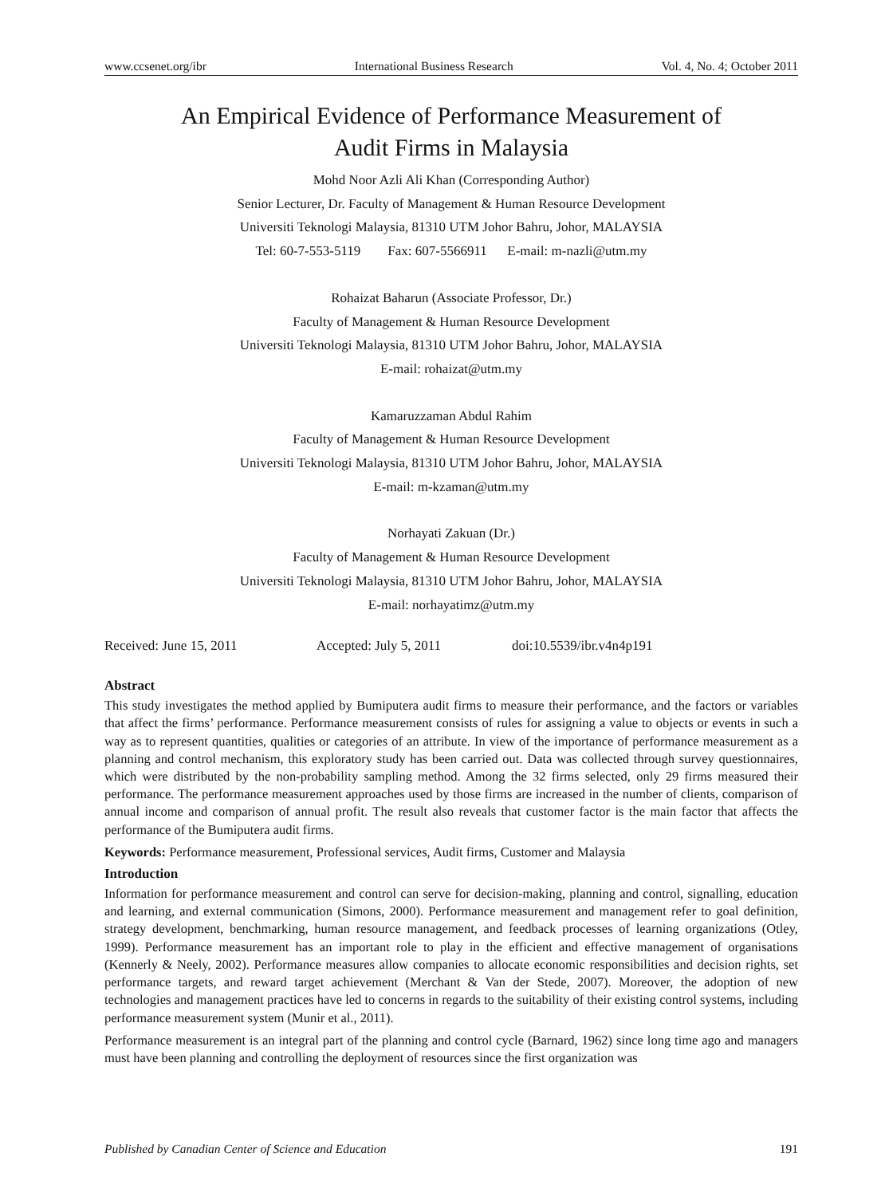www.ccsenet.org/ibr International Business Research Vol. 4, No. 4; October 2011
An Empirical Evidence of Performance Measurement of
Audit Firms in Malaysia
Mohd Noor Azli Ali Khan (Corresponding Author)
Senior Lecturer, Dr. Faculty of Management & Human Resource Development
Universiti Teknologi Malaysia, 81310 UTM Johor Bahru, Johor, MALAYSIA
Tel: 60-7-553-5119 Fax: 607-5566911 E-mail: m-nazli@utm.my
Rohaizat Baharun (Associate Professor, Dr.)
Faculty of Management & Human Resource Development
Universiti Teknologi Malaysia, 81310 UTM Johor Bahru, Johor, MALAYSIA
E-mail: rohaizat@utm.my
Kamaruzzaman Abdul Rahim
Faculty of Management & Human Resource Development
Universiti Teknologi Malaysia, 81310 UTM Johor Bahru, Johor, MALAYSIA
E-mail: m-kzaman@utm.my
Norhayati Zakuan (Dr.)
Faculty of Management & Human Resource Development
Universiti Teknologi Malaysia, 81310 UTM Johor Bahru, Johor, MALAYSIA
E-mail: norhayatimz@utm.my
Received: June 15, 2011 Accepted: July 5, 2011 doi:10.5539/ibr.v4n4p191
Abstract
This study investigates the method applied by Bumiputera audit firms to measure their performance, and the factors or variables that affect the firms’ performance. Performance measurement consists of rules for assigning a value to objects or events in such a way as to represent quantities, qualities or categories of an attribute. In view of the importance of performance measurement as a planning and control mechanism, this exploratory study has been carried out. Data was collected through survey questionnaires, which were distributed by the non-probability sampling method. Among the 32 firms selected, only 29 firms measured their performance. The performance measurement approaches used by those firms are increased in the number of clients, comparison of annual income and comparison of annual profit. The result also reveals that customer factor is the main factor that affects the performance of the Bumiputera audit firms.
Keywords: Performance measurement, Professional services, Audit firms, Customer and Malaysia
Introduction
Information for performance measurement and control can serve for decision-making, planning and control, signalling, education and learning, and external communication (Simons, 2000). Performance measurement and management refer to goal definition, strategy development, benchmarking, human resource management, and feedback processes of learning organizations (Otley, 1999). Performance measurement has an important role to play in the efficient and effective management of organisations (Kennerly & Neely, 2002). Performance measures allow companies to allocate economic responsibilities and decision rights, set performance targets, and reward target achievement (Merchant & Van der Stede, 2007). Moreover, the adoption of new technologies and management practices have led to concerns in regards to the suitability of their existing control systems, including performance measurement system (Munir et al., 2011).
Performance measurement is an integral part of the planning and control cycle (Barnard, 1962) since long time ago and managers must have been planning and controlling the deployment of resources since the first organization was
Published by Canadian Center of Science and Education 191